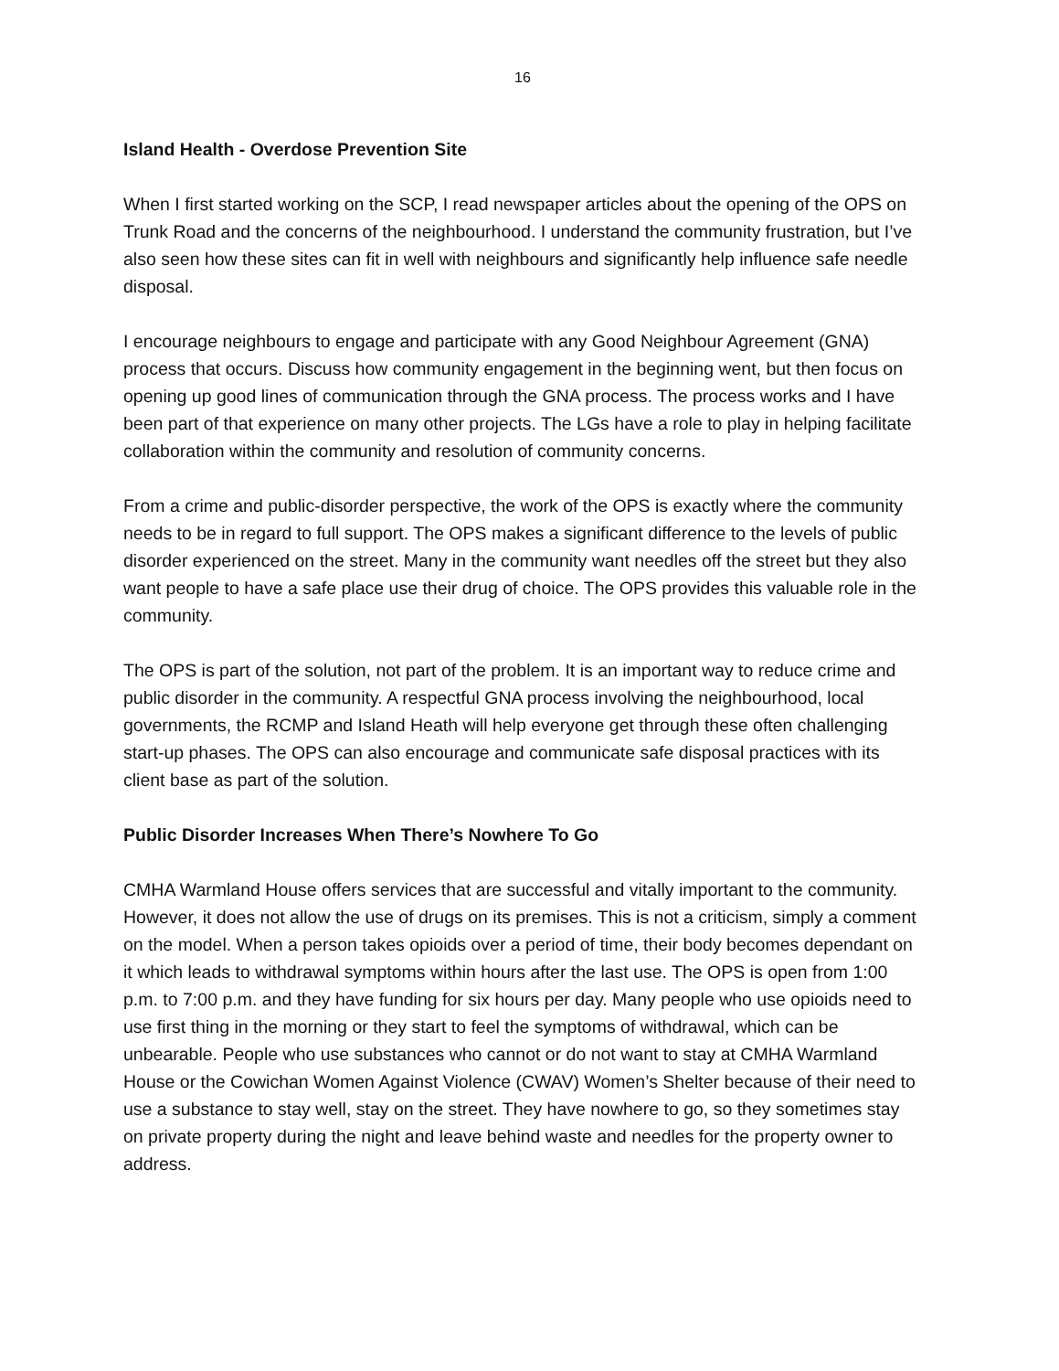16
Island Health - Overdose Prevention Site
When I first started working on the SCP, I read newspaper articles about the opening of the OPS on Trunk Road and the concerns of the neighbourhood. I understand the community frustration, but I’ve also seen how these sites can fit in well with neighbours and significantly help influence safe needle disposal.
I encourage neighbours to engage and participate with any Good Neighbour Agreement (GNA) process that occurs. Discuss how community engagement in the beginning went, but then focus on opening up good lines of communication through the GNA process. The process works and I have been part of that experience on many other projects. The LGs have a role to play in helping facilitate collaboration within the community and resolution of community concerns.
From a crime and public-disorder perspective, the work of the OPS is exactly where the community needs to be in regard to full support. The OPS makes a significant difference to the levels of public disorder experienced on the street. Many in the community want needles off the street but they also want people to have a safe place use their drug of choice. The OPS provides this valuable role in the community.
The OPS is part of the solution, not part of the problem. It is an important way to reduce crime and public disorder in the community. A respectful GNA process involving the neighbourhood, local governments, the RCMP and Island Heath will help everyone get through these often challenging start-up phases. The OPS can also encourage and communicate safe disposal practices with its client base as part of the solution.
Public Disorder Increases When There’s Nowhere To Go
CMHA Warmland House offers services that are successful and vitally important to the community. However, it does not allow the use of drugs on its premises. This is not a criticism, simply a comment on the model. When a person takes opioids over a period of time, their body becomes dependant on it which leads to withdrawal symptoms within hours after the last use. The OPS is open from 1:00 p.m. to 7:00 p.m. and they have funding for six hours per day. Many people who use opioids need to use first thing in the morning or they start to feel the symptoms of withdrawal, which can be unbearable. People who use substances who cannot or do not want to stay at CMHA Warmland House or the Cowichan Women Against Violence (CWAV) Women’s Shelter because of their need to use a substance to stay well, stay on the street. They have nowhere to go, so they sometimes stay on private property during the night and leave behind waste and needles for the property owner to address.